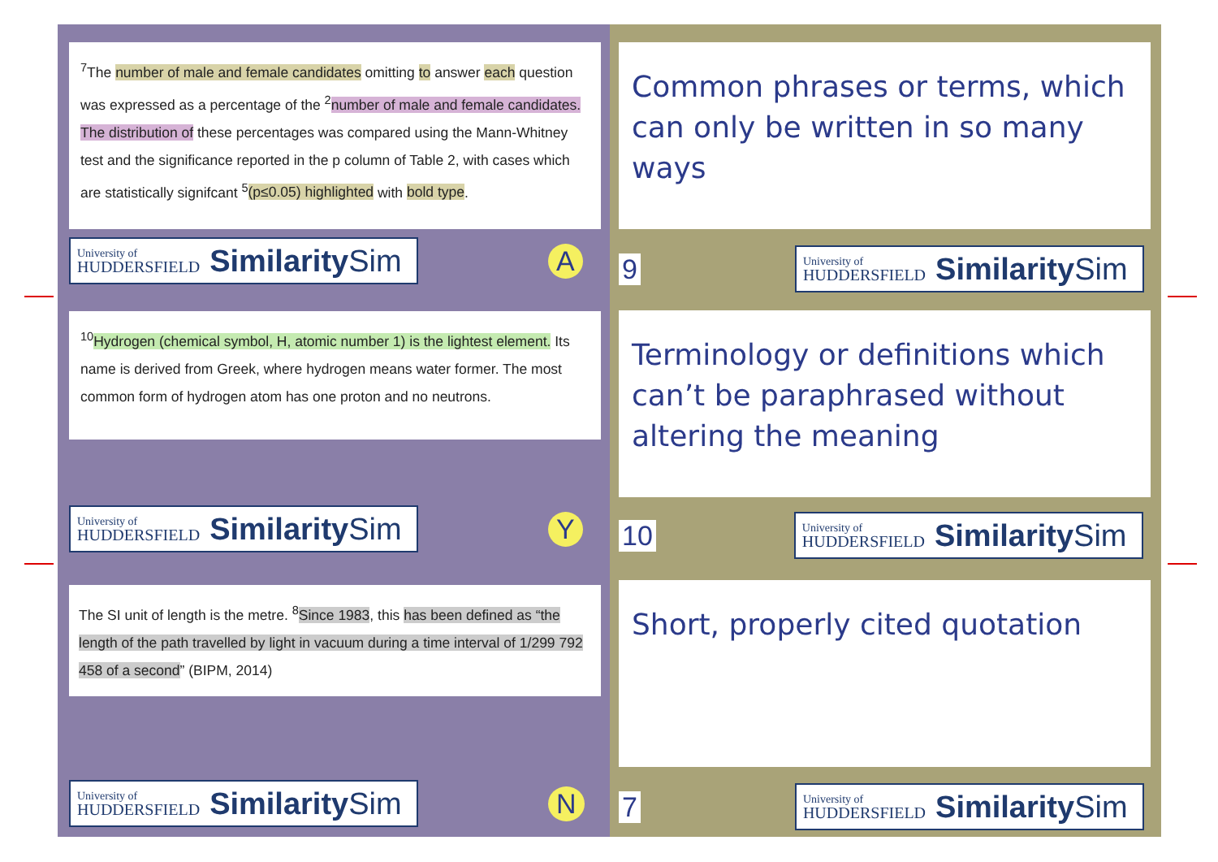<sup>7</sup> The number of male and female candidates omitting to answer each question was expressed as a percentage of the <sup>2</sup>number of male and female candidates. The distribution of these percentages was compared using the Mann-Whitney test and the significance reported in the p column of Table 2, with cases which are statistically signifcant <sup>5</sup>(p≤0.05) highlighted with bold type.
University of
HUDDERSFIELD
SimilaritySim
A
Common phrases or terms, which can only be written in so many ways
9
University of
HUDDERSFIELD
SimilaritySim
<sup>10</sup> Hydrogen (chemical symbol, H, atomic number 1) is the lightest element. Its name is derived from Greek, where hydrogen means water former. The most common form of hydrogen atom has one proton and no neutrons.
University of
HUDDERSFIELD
SimilaritySim
Y
Terminology or definitions which can’t be paraphrased without altering the meaning
10
University of
HUDDERSFIELD
SimilaritySim
The SI unit of length is the metre. <sup>8</sup>Since 1983, this has been defined as “the length of the path travelled by light in vacuum during a time interval of 1/299 792 458 of a second” (BIPM, 2014)
University of
HUDDERSFIELD
SimilaritySim
N
Short, properly cited quotation
7
University of
HUDDERSFIELD
SimilaritySim